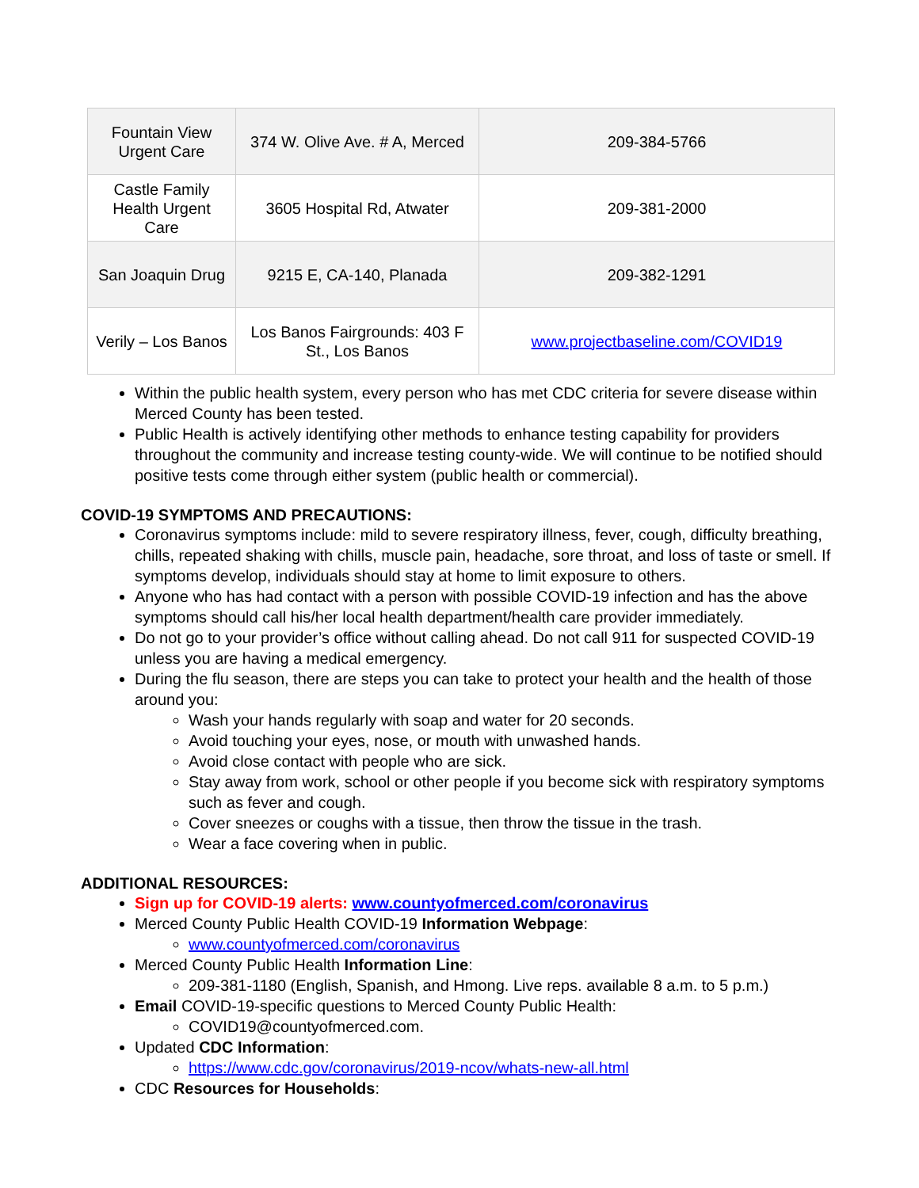| Fountain View Urgent Care | 374 W. Olive Ave. # A, Merced | 209-384-5766 |
| Castle Family Health Urgent Care | 3605 Hospital Rd, Atwater | 209-381-2000 |
| San Joaquin Drug | 9215 E, CA-140, Planada | 209-382-1291 |
| Verily – Los Banos | Los Banos Fairgrounds: 403 F St., Los Banos | www.projectbaseline.com/COVID19 |
Within the public health system, every person who has met CDC criteria for severe disease within Merced County has been tested.
Public Health is actively identifying other methods to enhance testing capability for providers throughout the community and increase testing county-wide. We will continue to be notified should positive tests come through either system (public health or commercial).
COVID-19 SYMPTOMS AND PRECAUTIONS:
Coronavirus symptoms include: mild to severe respiratory illness, fever, cough, difficulty breathing, chills, repeated shaking with chills, muscle pain, headache, sore throat, and loss of taste or smell. If symptoms develop, individuals should stay at home to limit exposure to others.
Anyone who has had contact with a person with possible COVID-19 infection and has the above symptoms should call his/her local health department/health care provider immediately.
Do not go to your provider’s office without calling ahead. Do not call 911 for suspected COVID-19 unless you are having a medical emergency.
During the flu season, there are steps you can take to protect your health and the health of those around you:
Wash your hands regularly with soap and water for 20 seconds.
Avoid touching your eyes, nose, or mouth with unwashed hands.
Avoid close contact with people who are sick.
Stay away from work, school or other people if you become sick with respiratory symptoms such as fever and cough.
Cover sneezes or coughs with a tissue, then throw the tissue in the trash.
Wear a face covering when in public.
ADDITIONAL RESOURCES:
Sign up for COVID-19 alerts: www.countyofmerced.com/coronavirus
Merced County Public Health COVID-19 Information Webpage:
www.countyofmerced.com/coronavirus
Merced County Public Health Information Line:
209-381-1180 (English, Spanish, and Hmong. Live reps. available 8 a.m. to 5 p.m.)
Email COVID-19-specific questions to Merced County Public Health:
COVID19@countyofmerced.com.
Updated CDC Information:
https://www.cdc.gov/coronavirus/2019-ncov/whats-new-all.html
CDC Resources for Households: